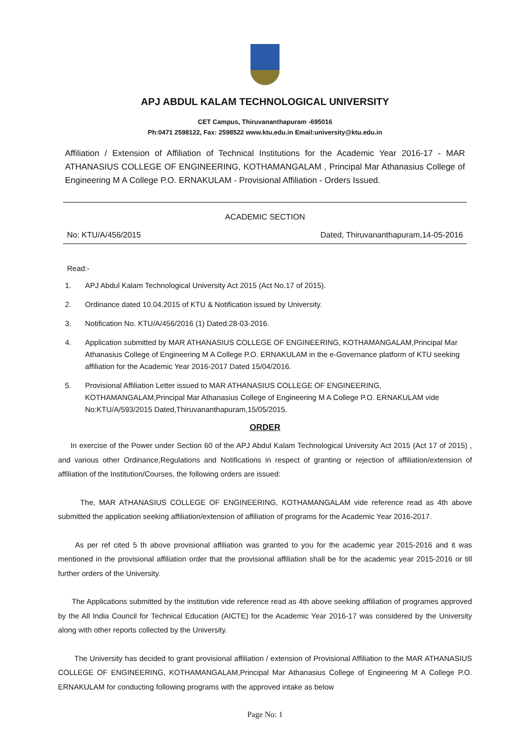APJ ABDUL KALAM TECHNOLOGICAL UNIVERSITY
CET Campus, Thiruvananthapuram -695016
Ph:0471 2598122, Fax: 2598522 www.ktu.edu.in Email:university@ktu.edu.in
Affiliation / Extension of Affiliation of Technical Institutions for the Academic Year 2016-17 - MAR ATHANASIUS COLLEGE OF ENGINEERING, KOTHAMANGALAM , Principal Mar Athanasius College of Engineering M A College P.O. ERNAKULAM - Provisional Affiliation - Orders Issued.
ACADEMIC SECTION
No: KTU/A/456/2015 Dated, Thiruvananthapuram,14-05-2016
Read:-
1. APJ Abdul Kalam Technological University Act 2015 (Act No.17 of 2015).
2. Ordinance dated 10.04.2015 of KTU & Notification issued by University.
3. Notification No. KTU/A/456/2016 (1) Dated:28-03-2016.
4. Application submitted by MAR ATHANASIUS COLLEGE OF ENGINEERING, KOTHAMANGALAM,Principal Mar Athanasius College of Engineering M A College P.O. ERNAKULAM in the e-Governance platform of KTU seeking affiliation for the Academic Year 2016-2017 Dated 15/04/2016.
5. Provisional Affiliation Letter issued to MAR ATHANASIUS COLLEGE OF ENGINEERING, KOTHAMANGALAM,Principal Mar Athanasius College of Engineering M A College P.O. ERNAKULAM vide No:KTU/A/593/2015 Dated,Thiruvananthapuram,15/05/2015.
ORDER
In exercise of the Power under Section 60 of the APJ Abdul Kalam Technological University Act 2015 (Act 17 of 2015) , and various other Ordinance,Regulations and Notifications in respect of granting or rejection of affiliation/extension of affiliation of the Institution/Courses, the following orders are issued:
The, MAR ATHANASIUS COLLEGE OF ENGINEERING, KOTHAMANGALAM vide reference read as 4th above submitted the application seeking affiliation/extension of affiliation of programs for the Academic Year 2016-2017.
As per ref cited 5 th above provisional affiliation was granted to you for the academic year 2015-2016 and it was mentioned in the provisional affiliation order that the provisional affiliation shall be for the academic year 2015-2016 or till further orders of the University.
The Applications submitted by the institution vide reference read as 4th above seeking affiliation of programes approved by the All India Council for Technical Education (AICTE) for the Academic Year 2016-17 was considered by the University along with other reports collected by the University.
The University has decided to grant provisional affiliation / extension of Provisional Affiliation to the MAR ATHANASIUS COLLEGE OF ENGINEERING, KOTHAMANGALAM,Principal Mar Athanasius College of Engineering M A College P.O. ERNAKULAM for conducting following programs with the approved intake as below
Page No: 1